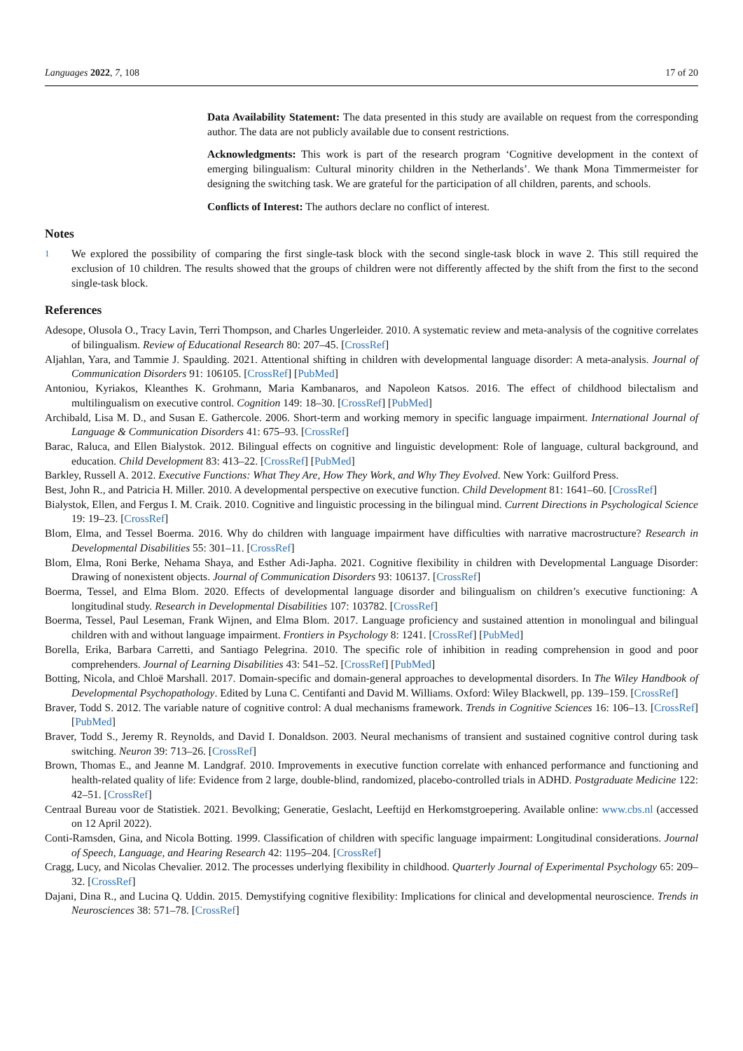Languages 2022, 7, 108 17 of 20
Data Availability Statement: The data presented in this study are available on request from the corresponding author. The data are not publicly available due to consent restrictions.
Acknowledgments: This work is part of the research program ‘Cognitive development in the context of emerging bilingualism: Cultural minority children in the Netherlands’. We thank Mona Timmermeister for designing the switching task. We are grateful for the participation of all children, parents, and schools.
Conflicts of Interest: The authors declare no conflict of interest.
Notes
<sup>1</sup> We explored the possibility of comparing the first single-task block with the second single-task block in wave 2. This still required the exclusion of 10 children. The results showed that the groups of children were not differently affected by the shift from the first to the second single-task block.
References
Adesope, Olusola O., Tracy Lavin, Terri Thompson, and Charles Ungerleider. 2010. A systematic review and meta-analysis of the cognitive correlates of bilingualism. Review of Educational Research 80: 207–45. [CrossRef]
Aljahlan, Yara, and Tammie J. Spaulding. 2021. Attentional shifting in children with developmental language disorder: A meta-analysis. Journal of Communication Disorders 91: 106105. [CrossRef] [PubMed]
Antoniou, Kyriakos, Kleanthes K. Grohmann, Maria Kambanaros, and Napoleon Katsos. 2016. The effect of childhood bilectalism and multilingualism on executive control. Cognition 149: 18–30. [CrossRef] [PubMed]
Archibald, Lisa M. D., and Susan E. Gathercole. 2006. Short-term and working memory in specific language impairment. International Journal of Language & Communication Disorders 41: 675–93. [CrossRef]
Barac, Raluca, and Ellen Bialystok. 2012. Bilingual effects on cognitive and linguistic development: Role of language, cultural background, and education. Child Development 83: 413–22. [CrossRef] [PubMed]
Barkley, Russell A. 2012. Executive Functions: What They Are, How They Work, and Why They Evolved. New York: Guilford Press.
Best, John R., and Patricia H. Miller. 2010. A developmental perspective on executive function. Child Development 81: 1641–60. [CrossRef]
Bialystok, Ellen, and Fergus I. M. Craik. 2010. Cognitive and linguistic processing in the bilingual mind. Current Directions in Psychological Science 19: 19–23. [CrossRef]
Blom, Elma, and Tessel Boerma. 2016. Why do children with language impairment have difficulties with narrative macrostructure? Research in Developmental Disabilities 55: 301–11. [CrossRef]
Blom, Elma, Roni Berke, Nehama Shaya, and Esther Adi-Japha. 2021. Cognitive flexibility in children with Developmental Language Disorder: Drawing of nonexistent objects. Journal of Communication Disorders 93: 106137. [CrossRef]
Boerma, Tessel, and Elma Blom. 2020. Effects of developmental language disorder and bilingualism on children’s executive functioning: A longitudinal study. Research in Developmental Disabilities 107: 103782. [CrossRef]
Boerma, Tessel, Paul Leseman, Frank Wijnen, and Elma Blom. 2017. Language proficiency and sustained attention in monolingual and bilingual children with and without language impairment. Frontiers in Psychology 8: 1241. [CrossRef] [PubMed]
Borella, Erika, Barbara Carretti, and Santiago Pelegrina. 2010. The specific role of inhibition in reading comprehension in good and poor comprehenders. Journal of Learning Disabilities 43: 541–52. [CrossRef] [PubMed]
Botting, Nicola, and Chloë Marshall. 2017. Domain-specific and domain-general approaches to developmental disorders. In The Wiley Handbook of Developmental Psychopathology. Edited by Luna C. Centifanti and David M. Williams. Oxford: Wiley Blackwell, pp. 139–159. [CrossRef]
Braver, Todd S. 2012. The variable nature of cognitive control: A dual mechanisms framework. Trends in Cognitive Sciences 16: 106–13. [CrossRef] [PubMed]
Braver, Todd S., Jeremy R. Reynolds, and David I. Donaldson. 2003. Neural mechanisms of transient and sustained cognitive control during task switching. Neuron 39: 713–26. [CrossRef]
Brown, Thomas E., and Jeanne M. Landgraf. 2010. Improvements in executive function correlate with enhanced performance and functioning and health-related quality of life: Evidence from 2 large, double-blind, randomized, placebo-controlled trials in ADHD. Postgraduate Medicine 122: 42–51. [CrossRef]
Centraal Bureau voor de Statistiek. 2021. Bevolking; Generatie, Geslacht, Leeftijd en Herkomstgroepering. Available online: www.cbs.nl (accessed on 12 April 2022).
Conti-Ramsden, Gina, and Nicola Botting. 1999. Classification of children with specific language impairment: Longitudinal considerations. Journal of Speech, Language, and Hearing Research 42: 1195–204. [CrossRef]
Cragg, Lucy, and Nicolas Chevalier. 2012. The processes underlying flexibility in childhood. Quarterly Journal of Experimental Psychology 65: 209–32. [CrossRef]
Dajani, Dina R., and Lucina Q. Uddin. 2015. Demystifying cognitive flexibility: Implications for clinical and developmental neuroscience. Trends in Neurosciences 38: 571–78. [CrossRef]